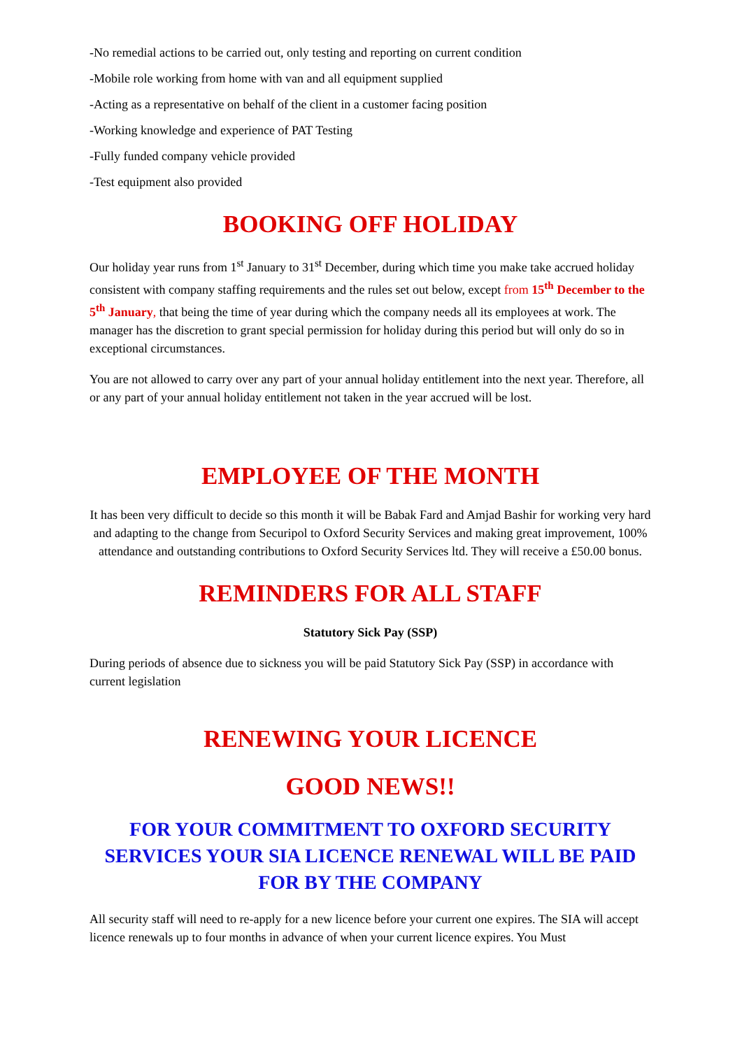-No remedial actions to be carried out, only testing and reporting on current condition
-Mobile role working from home with van and all equipment supplied
-Acting as a representative on behalf of the client in a customer facing position
-Working knowledge and experience of PAT Testing
-Fully funded company vehicle provided
-Test equipment also provided
BOOKING OFF HOLIDAY
Our holiday year runs from 1<sup>st</sup> January to 31<sup>st</sup> December, during which time you make take accrued holiday consistent with company staffing requirements and the rules set out below, except from 15<sup>th</sup> December to the 5<sup>th</sup> January, that being the time of year during which the company needs all its employees at work. The manager has the discretion to grant special permission for holiday during this period but will only do so in exceptional circumstances.
You are not allowed to carry over any part of your annual holiday entitlement into the next year. Therefore, all or any part of your annual holiday entitlement not taken in the year accrued will be lost.
EMPLOYEE OF THE MONTH
It has been very difficult to decide so this month it will be Babak Fard and Amjad Bashir for working very hard and adapting to the change from Securipol to Oxford Security Services and making great improvement, 100% attendance and outstanding contributions to Oxford Security Services ltd. They will receive a £50.00 bonus.
REMINDERS FOR ALL STAFF
Statutory Sick Pay (SSP)
During periods of absence due to sickness you will be paid Statutory Sick Pay (SSP) in accordance with current legislation
RENEWING YOUR LICENCE
GOOD NEWS!!
FOR YOUR COMMITMENT TO OXFORD SECURITY SERVICES YOUR SIA LICENCE RENEWAL WILL BE PAID FOR BY THE COMPANY
All security staff will need to re-apply for a new licence before your current one expires. The SIA will accept licence renewals up to four months in advance of when your current licence expires. You Must